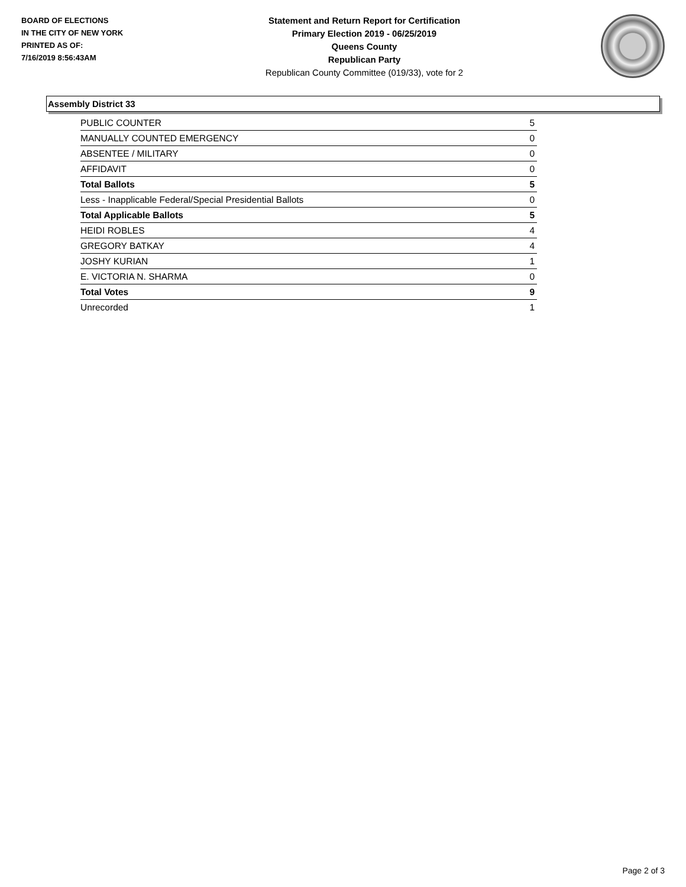BOARD OF ELECTIONS
IN THE CITY OF NEW YORK
PRINTED AS OF:
7/16/2019 8:56:43AM
Statement and Return Report for Certification
Primary Election 2019 - 06/25/2019
Queens County
Republican Party
Republican County Committee (019/33), vote for 2
Assembly District 33
| PUBLIC COUNTER | 5 |
| MANUALLY COUNTED EMERGENCY | 0 |
| ABSENTEE / MILITARY | 0 |
| AFFIDAVIT | 0 |
| Total Ballots | 5 |
| Less - Inapplicable Federal/Special Presidential Ballots | 0 |
| Total Applicable Ballots | 5 |
| HEIDI ROBLES | 4 |
| GREGORY BATKAY | 4 |
| JOSHY KURIAN | 1 |
| E. VICTORIA N. SHARMA | 0 |
| Total Votes | 9 |
| Unrecorded | 1 |
Page 2 of 3